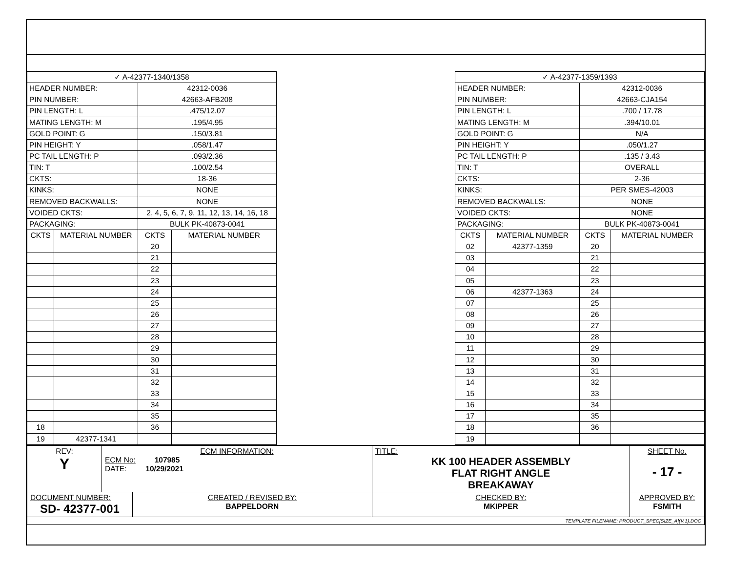| ✓ A-42377-1340/1358 | | | |
| HEADER NUMBER: | | 42312-0036 | |
| PIN NUMBER: | | 42663-AFB208 | |
| PIN LENGTH: L | | .475/12.07 | |
| MATING LENGTH: M | | .195/4.95 | |
| GOLD POINT: G | | .150/3.81 | |
| PIN HEIGHT: Y | | .058/1.47 | |
| PC TAIL LENGTH: P | | .093/2.36 | |
| TIN: T | | .100/2.54 | |
| CKTS: | | 18-36 | |
| KINKS: | | NONE | |
| REMOVED BACKWALLS: | | NONE | |
| VOIDED CKTS: | | 2, 4, 5, 6, 7, 9, 11, 12, 13, 14, 16, 18 | |
| PACKAGING: | | BULK PK-40873-0041 | |
| CKTS | MATERIAL NUMBER | CKTS | MATERIAL NUMBER |
| | | 20 | |
| | | 21 | |
| | | 22 | |
| | | 23 | |
| | | 24 | |
| | | 25 | |
| | | 26 | |
| | | 27 | |
| | | 28 | |
| | | 29 | |
| | | 30 | |
| | | 31 | |
| | | 32 | |
| | | 33 | |
| | | 34 | |
| | | 35 | |
| 18 | | 36 | |
| 19 | 42377-1341 | | |
| ✓ A-42377-1359/1393 | | | |
| HEADER NUMBER: | | 42312-0036 | |
| PIN NUMBER: | | 42663-CJA154 | |
| PIN LENGTH: L | | .700 / 17.78 | |
| MATING LENGTH: M | | .394/10.01 | |
| GOLD POINT: G | | N/A | |
| PIN HEIGHT: Y | | .050/1.27 | |
| PC TAIL LENGTH: P | | .135 / 3.43 | |
| TIN: T | | OVERALL | |
| CKTS: | | 2-36 | |
| KINKS: | | PER SMES-42003 | |
| REMOVED BACKWALLS: | | NONE | |
| VOIDED CKTS: | | NONE | |
| PACKAGING: | | BULK PK-40873-0041 | |
| CKTS | MATERIAL NUMBER | CKTS | MATERIAL NUMBER |
| 02 | 42377-1359 | 20 | |
| 03 | | 21 | |
| 04 | | 22 | |
| 05 | | 23 | |
| 06 | 42377-1363 | 24 | |
| 07 | | 25 | |
| 08 | | 26 | |
| 09 | | 27 | |
| 10 | | 28 | |
| 11 | | 29 | |
| 12 | | 30 | |
| 13 | | 31 | |
| 14 | | 32 | |
| 15 | | 33 | |
| 16 | | 34 | |
| 17 | | 35 | |
| 18 | | 36 | |
| 19 | | | |
| REV: Y | ECM INFORMATION: ECM No: 107985 DATE: 10/29/2021 | | TITLE: KK 100 HEADER ASSEMBLY FLAT RIGHT ANGLE BREAKAWAY | | SHEET No. - 17 - |
| DOCUMENT NUMBER: SD- 42377-001 | | CREATED / REVISED BY: BAPPELDORN | CHECKED BY: MKIPPER | APPROVED BY: FSMITH | |
| TEMPLATE FILENAME: PRODUCT_SPEC[SIZE_A](V.1).DOC | | | | | |